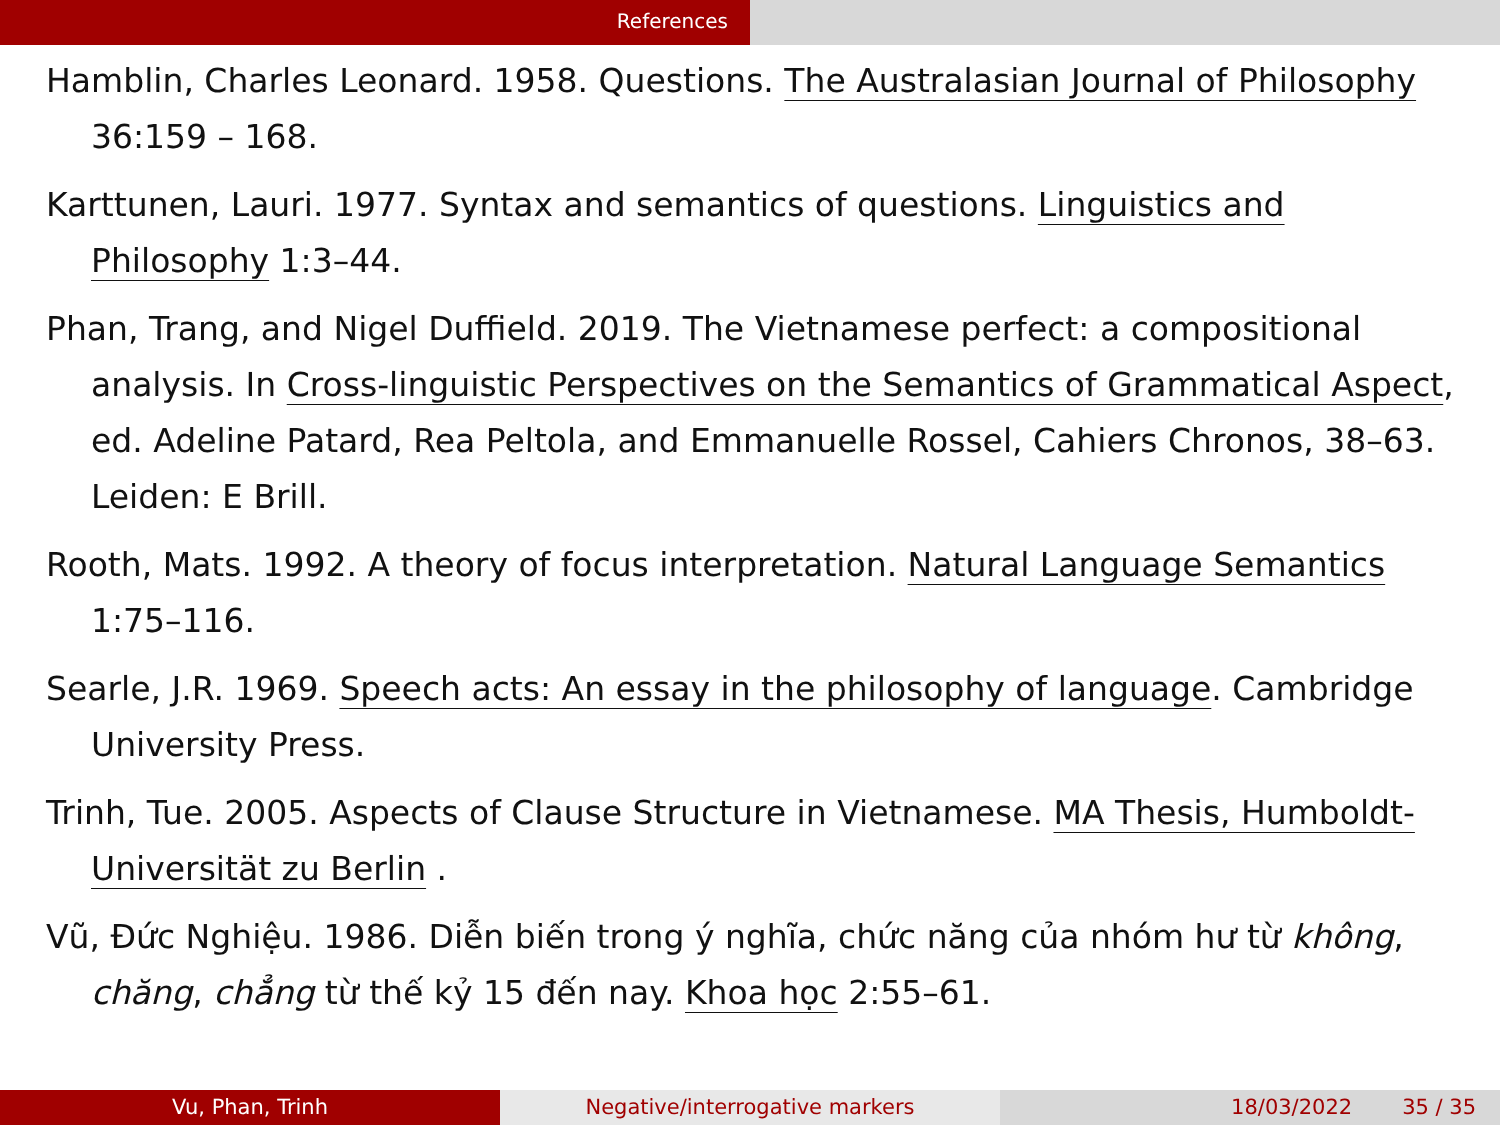References
Hamblin, Charles Leonard. 1958. Questions. The Australasian Journal of Philosophy 36:159 – 168.
Karttunen, Lauri. 1977. Syntax and semantics of questions. Linguistics and Philosophy 1:3–44.
Phan, Trang, and Nigel Duffield. 2019. The Vietnamese perfect: a compositional analysis. In Cross-linguistic Perspectives on the Semantics of Grammatical Aspect, ed. Adeline Patard, Rea Peltola, and Emmanuelle Rossel, Cahiers Chronos, 38–63. Leiden: E Brill.
Rooth, Mats. 1992. A theory of focus interpretation. Natural Language Semantics 1:75–116.
Searle, J.R. 1969. Speech acts: An essay in the philosophy of language. Cambridge University Press.
Trinh, Tue. 2005. Aspects of Clause Structure in Vietnamese. MA Thesis, Humboldt-Universität zu Berlin .
Vũ, Đức Nghiệu. 1986. Diễn biến trong ý nghĩa, chức năng của nhóm hư từ không, chăng, chẳng từ thế kỷ 15 đến nay. Khoa học 2:55–61.
Vu, Phan, Trinh Negative/interrogative markers 18/03/2022 35 / 35